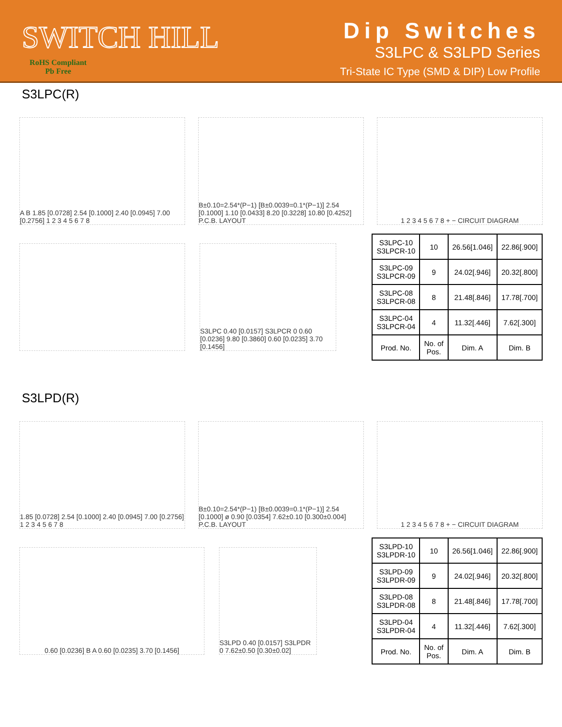SWITCH HILL
RoHS Compliant
Pb Free
Dip Switches
S3LPC & S3LPD Series
Tri-State IC Type (SMD & DIP) Low Profile
S3LPC(R)
A B 1.85 [0.0728] 2.54 [0.1000] 2.40 [0.0945] 7.00 [0.2756] 1 2 3 4 5 6 7 8
B±0.10=2.54*(P−1) [B±0.0039=0.1*(P−1)] 2.54 [0.1000] 1.10 [0.0433] 8.20 [0.3228] 10.80 [0.4252] P.C.B. LAYOUT
1 2 3 4 5 6 7 8 + − CIRCUIT DIAGRAM
S3LPC 0.40 [0.0157] S3LPCR 0 0.60 [0.0236] 9.80 [0.3860] 0.60 [0.0235] 3.70 [0.1456]
| S3LPC-10 S3LPCR-10 | 10 | 26.56[1.046] | 22.86[.900] |
| S3LPC-09 S3LPCR-09 | 9 | 24.02[.946] | 20.32[.800] |
| S3LPC-08 S3LPCR-08 | 8 | 21.48[.846] | 17.78[.700] |
| S3LPC-04 S3LPCR-04 | 4 | 11.32[.446] | 7.62[.300] |
| Prod. No. | No. of Pos. | Dim. A | Dim. B |
S3LPD(R)
1.85 [0.0728] 2.54 [0.1000] 2.40 [0.0945] 7.00 [0.2756] 1 2 3 4 5 6 7 8
B±0.10=2.54*(P−1) [B±0.0039=0.1*(P−1)] 2.54 [0.1000] ø 0.90 [0.0354] 7.62±0.10 [0.300±0.004] P.C.B. LAYOUT
1 2 3 4 5 6 7 8 + − CIRCUIT DIAGRAM
0.60 [0.0236] B A 0.60 [0.0235] 3.70 [0.1456]
S3LPD 0.40 [0.0157] S3LPDR 0 7.62±0.50 [0.30±0.02]
| S3LPD-10 S3LPDR-10 | 10 | 26.56[1.046] | 22.86[.900] |
| S3LPD-09 S3LPDR-09 | 9 | 24.02[.946] | 20.32[.800] |
| S3LPD-08 S3LPDR-08 | 8 | 21.48[.846] | 17.78[.700] |
| S3LPD-04 S3LPDR-04 | 4 | 11.32[.446] | 7.62[.300] |
| Prod. No. | No. of Pos. | Dim. A | Dim. B |